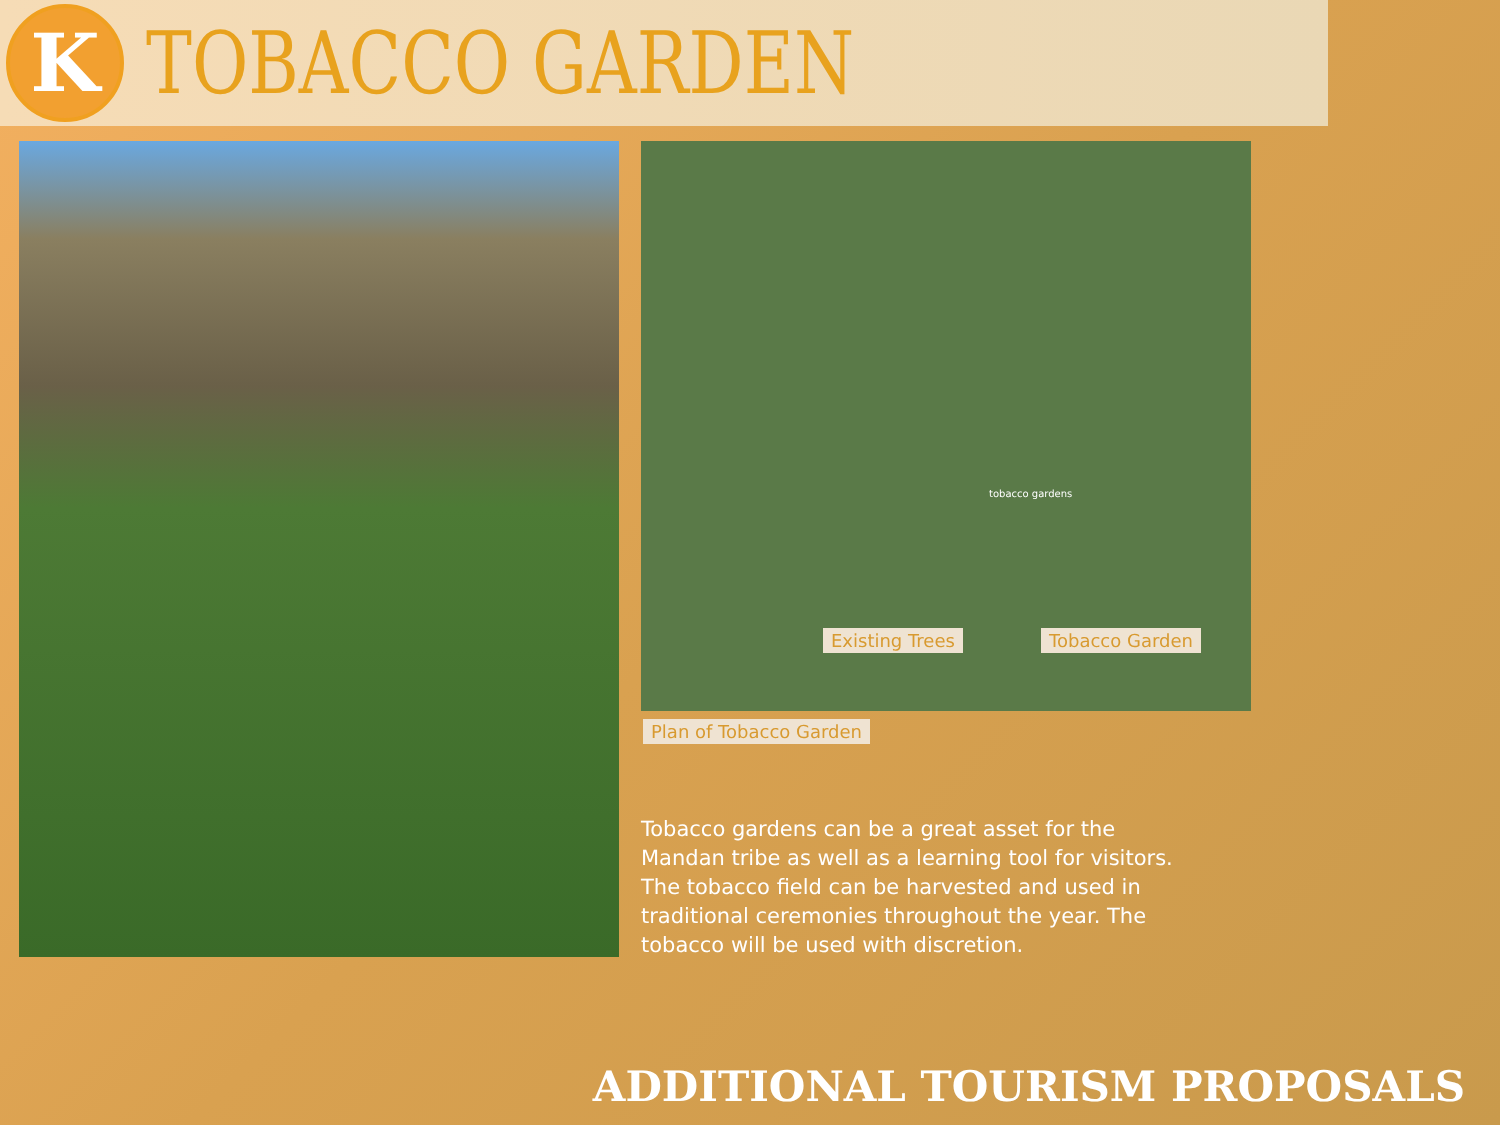K
TOBACCO GARDEN
tobacco gardens
Existing Trees Tobacco Garden
Plan of Tobacco Garden
Tobacco gardens can be a great asset for the Mandan tribe as well as a learning tool for visitors. The tobacco field can be harvested and used in traditional ceremonies throughout the year. The tobacco will be used with discretion.
ADDITIONAL TOURISM PROPOSALS